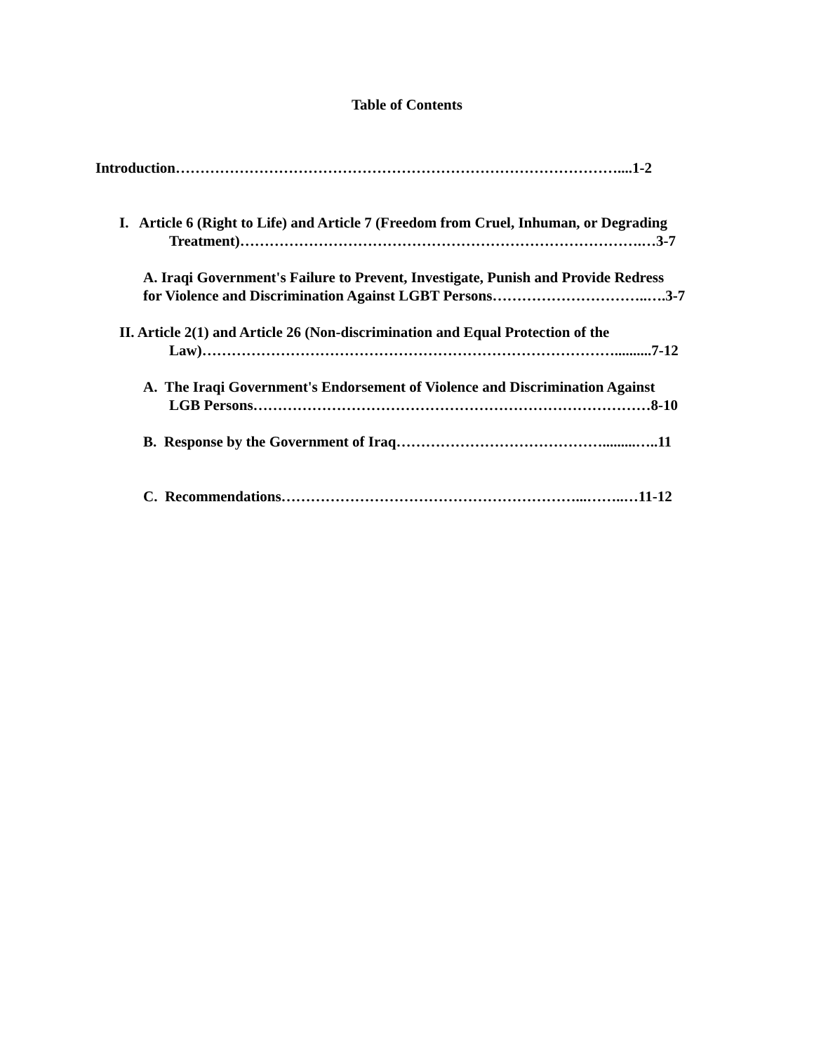Table of Contents
Introduction………………………………………………………………………………....1-2
I. Article 6 (Right to Life) and Article 7 (Freedom from Cruel, Inhuman, or Degrading
Treatment)……………………………………………………………………….…3-7
A. Iraqi Government's Failure to Prevent, Investigate, Punish and Provide Redress
for Violence and Discrimination Against LGBT Persons…………………………..….3-7
II. Article 2(1) and Article 26 (Non-discrimination and Equal Protection of the
Law)…………………………………………………………………………..........7-12
A. The Iraqi Government's Endorsement of Violence and Discrimination Against
LGB Persons………………………………………………………………………8-10
B. Response by the Government of Iraq…………………………………….........…..11
C. Recommendations……………………………………………………...……..…11-12